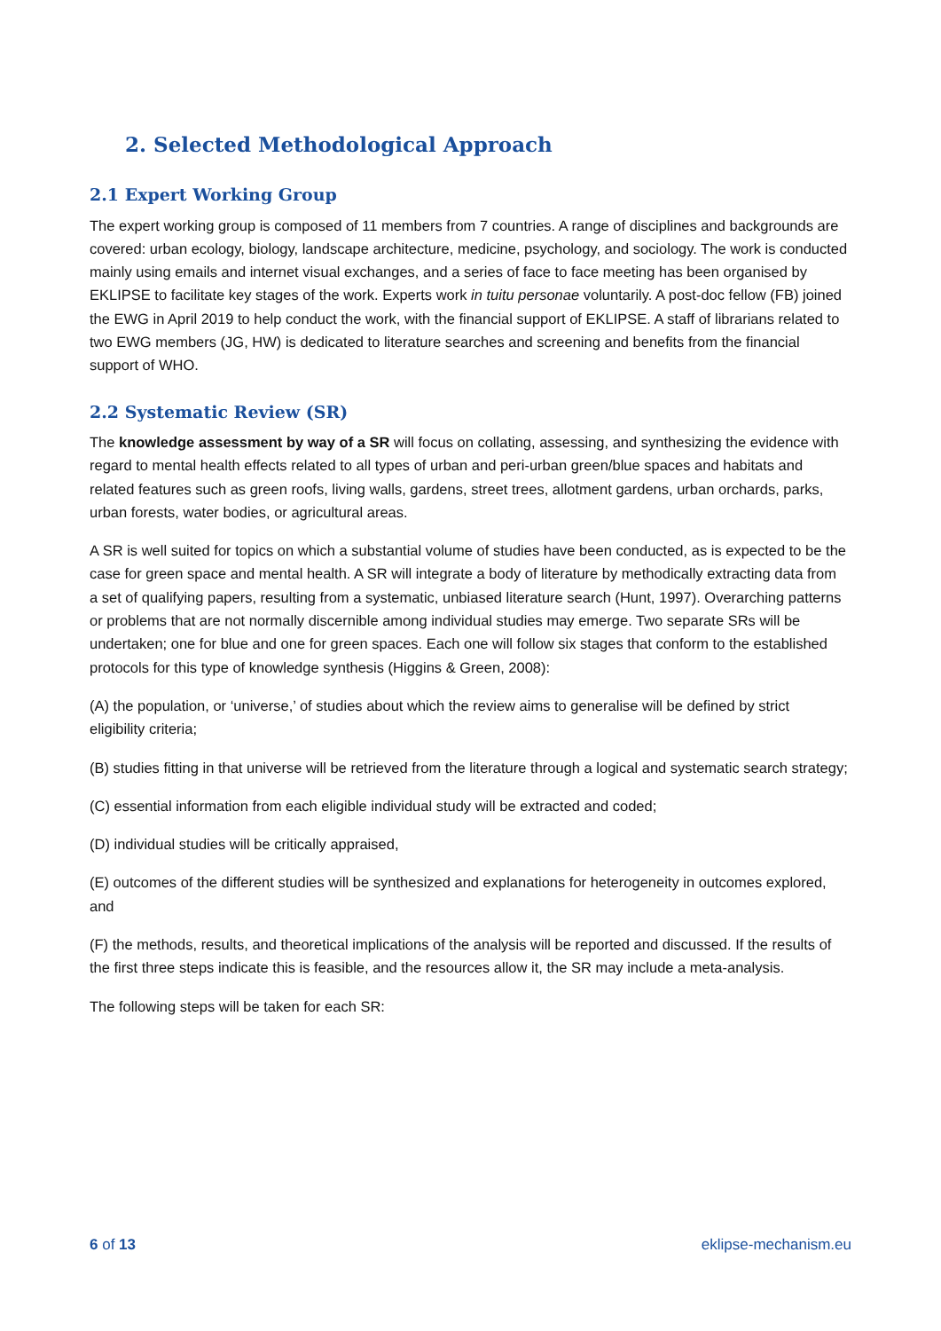2. Selected Methodological Approach
2.1 Expert Working Group
The expert working group is composed of 11 members from 7 countries. A range of disciplines and backgrounds are covered: urban ecology, biology, landscape architecture, medicine, psychology, and sociology. The work is conducted mainly using emails and internet visual exchanges, and a series of face to face meeting has been organised by EKLIPSE to facilitate key stages of the work. Experts work in tuitu personae voluntarily. A post-doc fellow (FB) joined the EWG in April 2019 to help conduct the work, with the financial support of EKLIPSE. A staff of librarians related to two EWG members (JG, HW) is dedicated to literature searches and screening and benefits from the financial support of WHO.
2.2 Systematic Review (SR)
The knowledge assessment by way of a SR will focus on collating, assessing, and synthesizing the evidence with regard to mental health effects related to all types of urban and peri-urban green/blue spaces and habitats and related features such as green roofs, living walls, gardens, street trees, allotment gardens, urban orchards, parks, urban forests, water bodies, or agricultural areas.
A SR is well suited for topics on which a substantial volume of studies have been conducted, as is expected to be the case for green space and mental health. A SR will integrate a body of literature by methodically extracting data from a set of qualifying papers, resulting from a systematic, unbiased literature search (Hunt, 1997). Overarching patterns or problems that are not normally discernible among individual studies may emerge. Two separate SRs will be undertaken; one for blue and one for green spaces. Each one will follow six stages that conform to the established protocols for this type of knowledge synthesis (Higgins & Green, 2008):
(A) the population, or ‘universe,’ of studies about which the review aims to generalise will be defined by strict eligibility criteria;
(B) studies fitting in that universe will be retrieved from the literature through a logical and systematic search strategy;
(C) essential information from each eligible individual study will be extracted and coded;
(D) individual studies will be critically appraised,
(E) outcomes of the different studies will be synthesized and explanations for heterogeneity in outcomes explored, and
(F) the methods, results, and theoretical implications of the analysis will be reported and discussed. If the results of the first three steps indicate this is feasible, and the resources allow it, the SR may include a meta-analysis.
The following steps will be taken for each SR:
6 of 13 eklipse-mechanism.eu